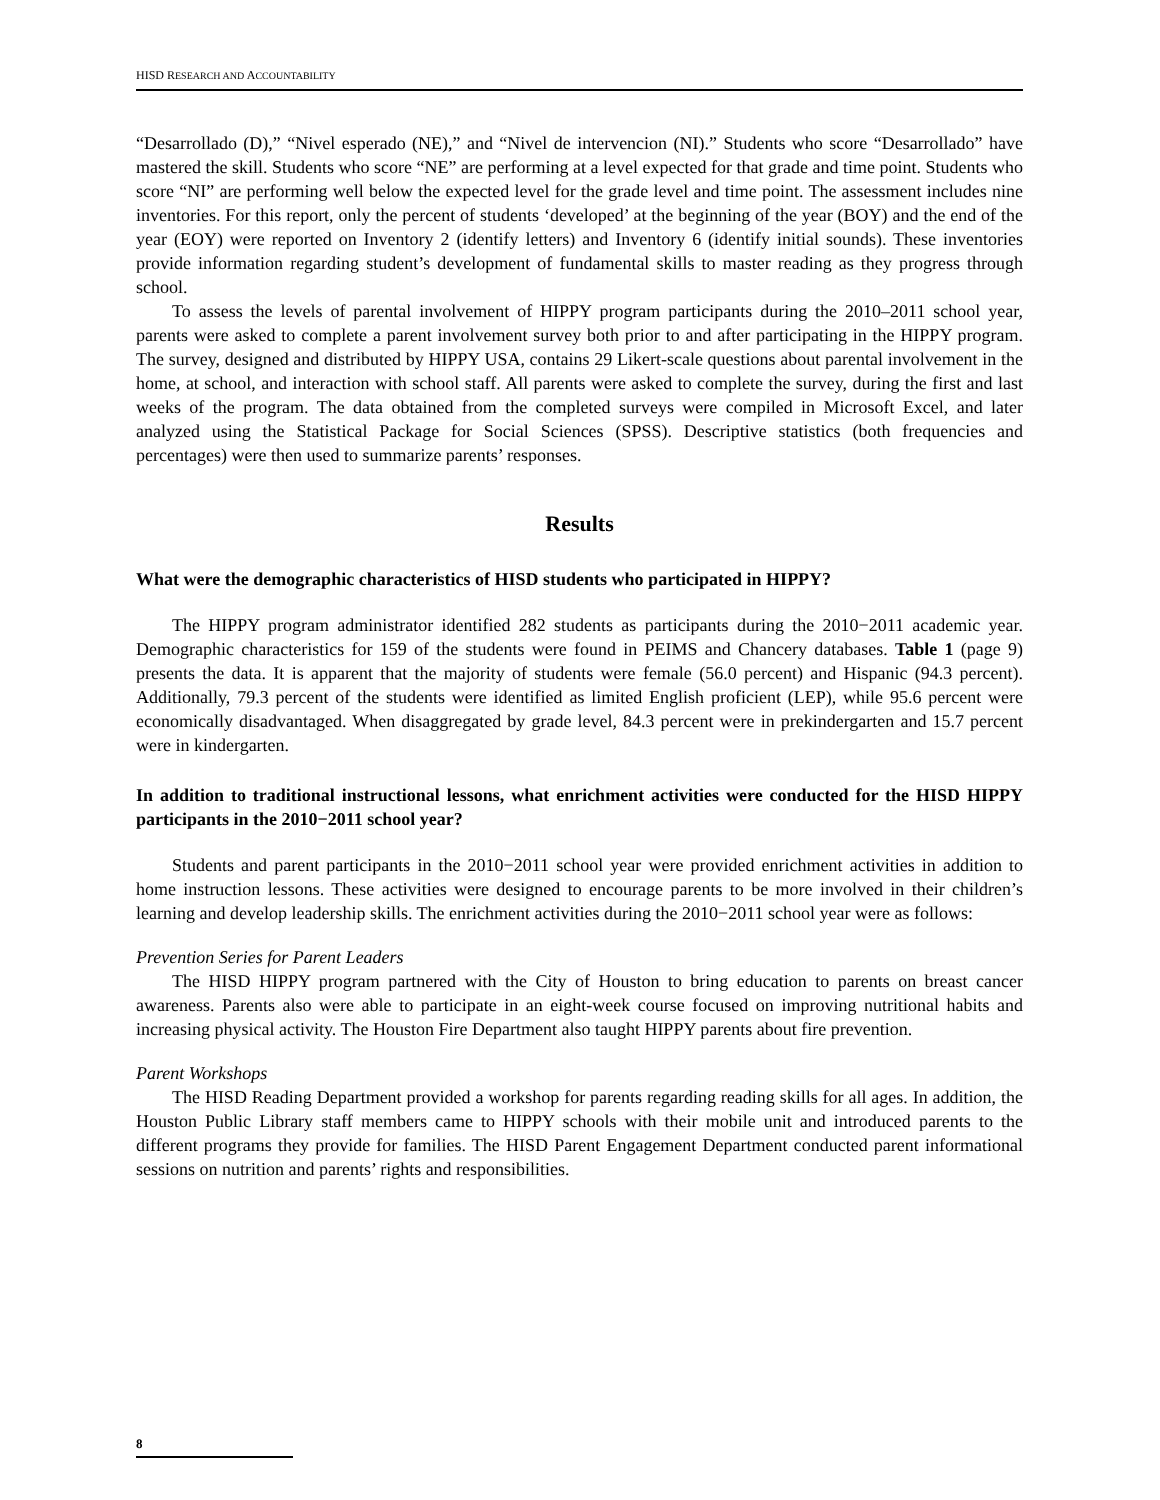HISD RESEARCH AND ACCOUNTABILITY
“Desarrollado (D),” “Nivel esperado (NE),” and “Nivel de intervencion (NI).” Students who score “Desarrollado” have mastered the skill. Students who score “NE” are performing at a level expected for that grade and time point. Students who score “NI” are performing well below the expected level for the grade level and time point. The assessment includes nine inventories. For this report, only the percent of students ‘developed’ at the beginning of the year (BOY) and the end of the year (EOY) were reported on Inventory 2 (identify letters) and Inventory 6 (identify initial sounds). These inventories provide information regarding student’s development of fundamental skills to master reading as they progress through school.
To assess the levels of parental involvement of HIPPY program participants during the 2010–2011 school year, parents were asked to complete a parent involvement survey both prior to and after participating in the HIPPY program. The survey, designed and distributed by HIPPY USA, contains 29 Likert-scale questions about parental involvement in the home, at school, and interaction with school staff. All parents were asked to complete the survey, during the first and last weeks of the program. The data obtained from the completed surveys were compiled in Microsoft Excel, and later analyzed using the Statistical Package for Social Sciences (SPSS). Descriptive statistics (both frequencies and percentages) were then used to summarize parents’ responses.
Results
What were the demographic characteristics of HISD students who participated in HIPPY?
The HIPPY program administrator identified 282 students as participants during the 2010−2011 academic year. Demographic characteristics for 159 of the students were found in PEIMS and Chancery databases. Table 1 (page 9) presents the data. It is apparent that the majority of students were female (56.0 percent) and Hispanic (94.3 percent). Additionally, 79.3 percent of the students were identified as limited English proficient (LEP), while 95.6 percent were economically disadvantaged. When disaggregated by grade level, 84.3 percent were in prekindergarten and 15.7 percent were in kindergarten.
In addition to traditional instructional lessons, what enrichment activities were conducted for the HISD HIPPY participants in the 2010−2011 school year?
Students and parent participants in the 2010−2011 school year were provided enrichment activities in addition to home instruction lessons. These activities were designed to encourage parents to be more involved in their children’s learning and develop leadership skills. The enrichment activities during the 2010−2011 school year were as follows:
Prevention Series for Parent Leaders
The HISD HIPPY program partnered with the City of Houston to bring education to parents on breast cancer awareness. Parents also were able to participate in an eight-week course focused on improving nutritional habits and increasing physical activity. The Houston Fire Department also taught HIPPY parents about fire prevention.
Parent Workshops
The HISD Reading Department provided a workshop for parents regarding reading skills for all ages. In addition, the Houston Public Library staff members came to HIPPY schools with their mobile unit and introduced parents to the different programs they provide for families. The HISD Parent Engagement Department conducted parent informational sessions on nutrition and parents’ rights and responsibilities.
8